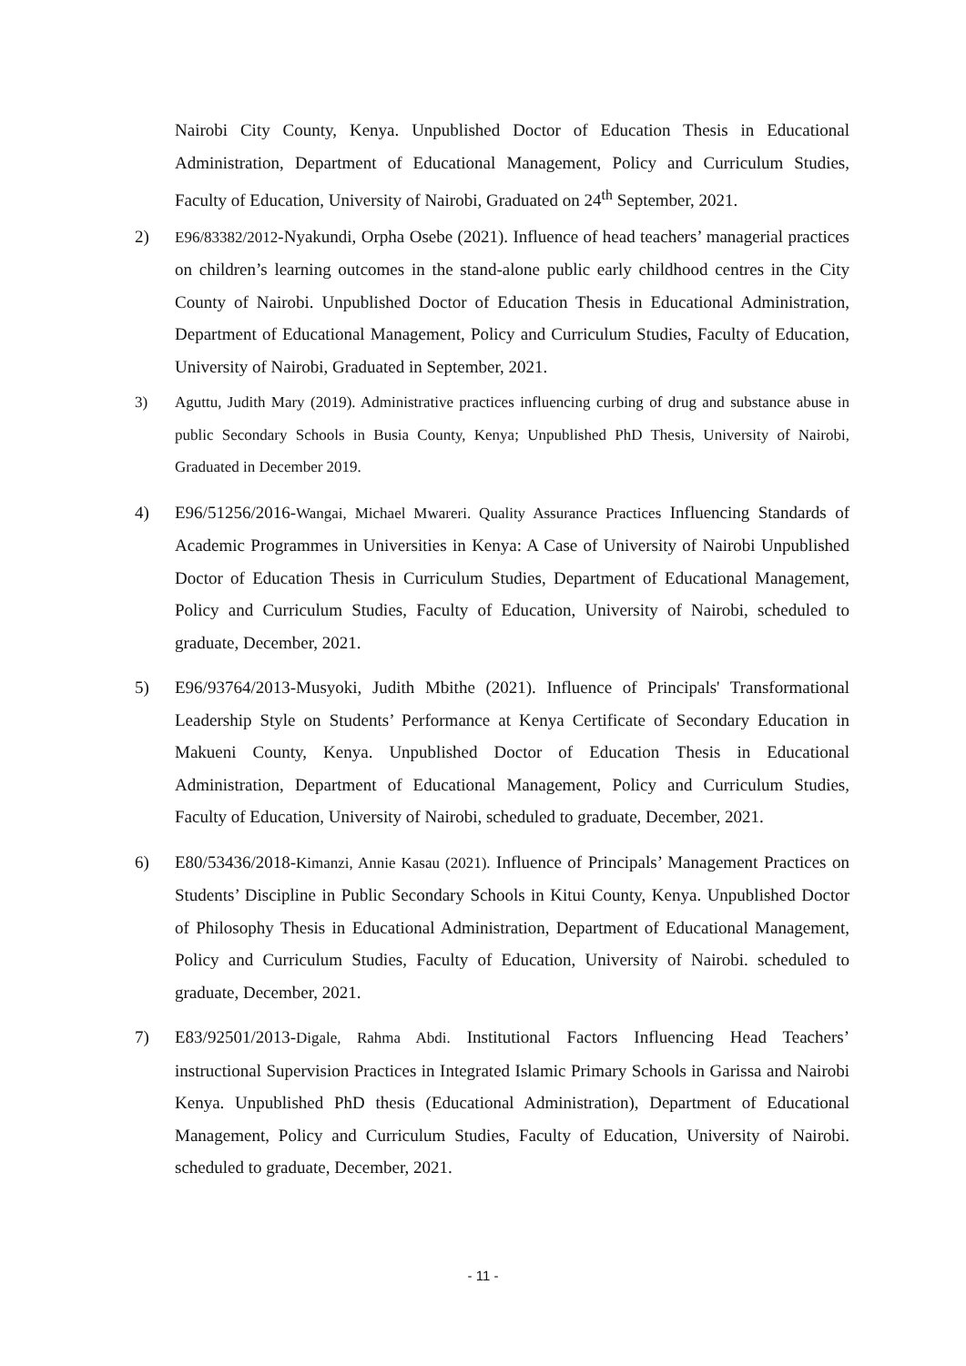Nairobi City County, Kenya. Unpublished Doctor of Education Thesis in Educational Administration, Department of Educational Management, Policy and Curriculum Studies, Faculty of Education, University of Nairobi, Graduated on 24<sup>th</sup> September, 2021.
2) E96/83382/2012-Nyakundi, Orpha Osebe (2021). Influence of head teachers’ managerial practices on children’s learning outcomes in the stand-alone public early childhood centres in the City County of Nairobi. Unpublished Doctor of Education Thesis in Educational Administration, Department of Educational Management, Policy and Curriculum Studies, Faculty of Education, University of Nairobi, Graduated in September, 2021.
3) Aguttu, Judith Mary (2019). Administrative practices influencing curbing of drug and substance abuse in public Secondary Schools in Busia County, Kenya; Unpublished PhD Thesis, University of Nairobi, Graduated in December 2019.
4) E96/51256/2016-Wangai, Michael Mwareri. Quality Assurance Practices Influencing Standards of Academic Programmes in Universities in Kenya: A Case of University of Nairobi Unpublished Doctor of Education Thesis in Curriculum Studies, Department of Educational Management, Policy and Curriculum Studies, Faculty of Education, University of Nairobi, scheduled to graduate, December, 2021.
5) E96/93764/2013-Musyoki, Judith Mbithe (2021). Influence of Principals' Transformational Leadership Style on Students’ Performance at Kenya Certificate of Secondary Education in Makueni County, Kenya. Unpublished Doctor of Education Thesis in Educational Administration, Department of Educational Management, Policy and Curriculum Studies, Faculty of Education, University of Nairobi, scheduled to graduate, December, 2021.
6) E80/53436/2018-Kimanzi, Annie Kasau (2021). Influence of Principals’ Management Practices on Students’ Discipline in Public Secondary Schools in Kitui County, Kenya. Unpublished Doctor of Philosophy Thesis in Educational Administration, Department of Educational Management, Policy and Curriculum Studies, Faculty of Education, University of Nairobi. scheduled to graduate, December, 2021.
7) E83/92501/2013-Digale, Rahma Abdi. Institutional Factors Influencing Head Teachers’ instructional Supervision Practices in Integrated Islamic Primary Schools in Garissa and Nairobi Kenya. Unpublished PhD thesis (Educational Administration), Department of Educational Management, Policy and Curriculum Studies, Faculty of Education, University of Nairobi. scheduled to graduate, December, 2021.
- 11 -